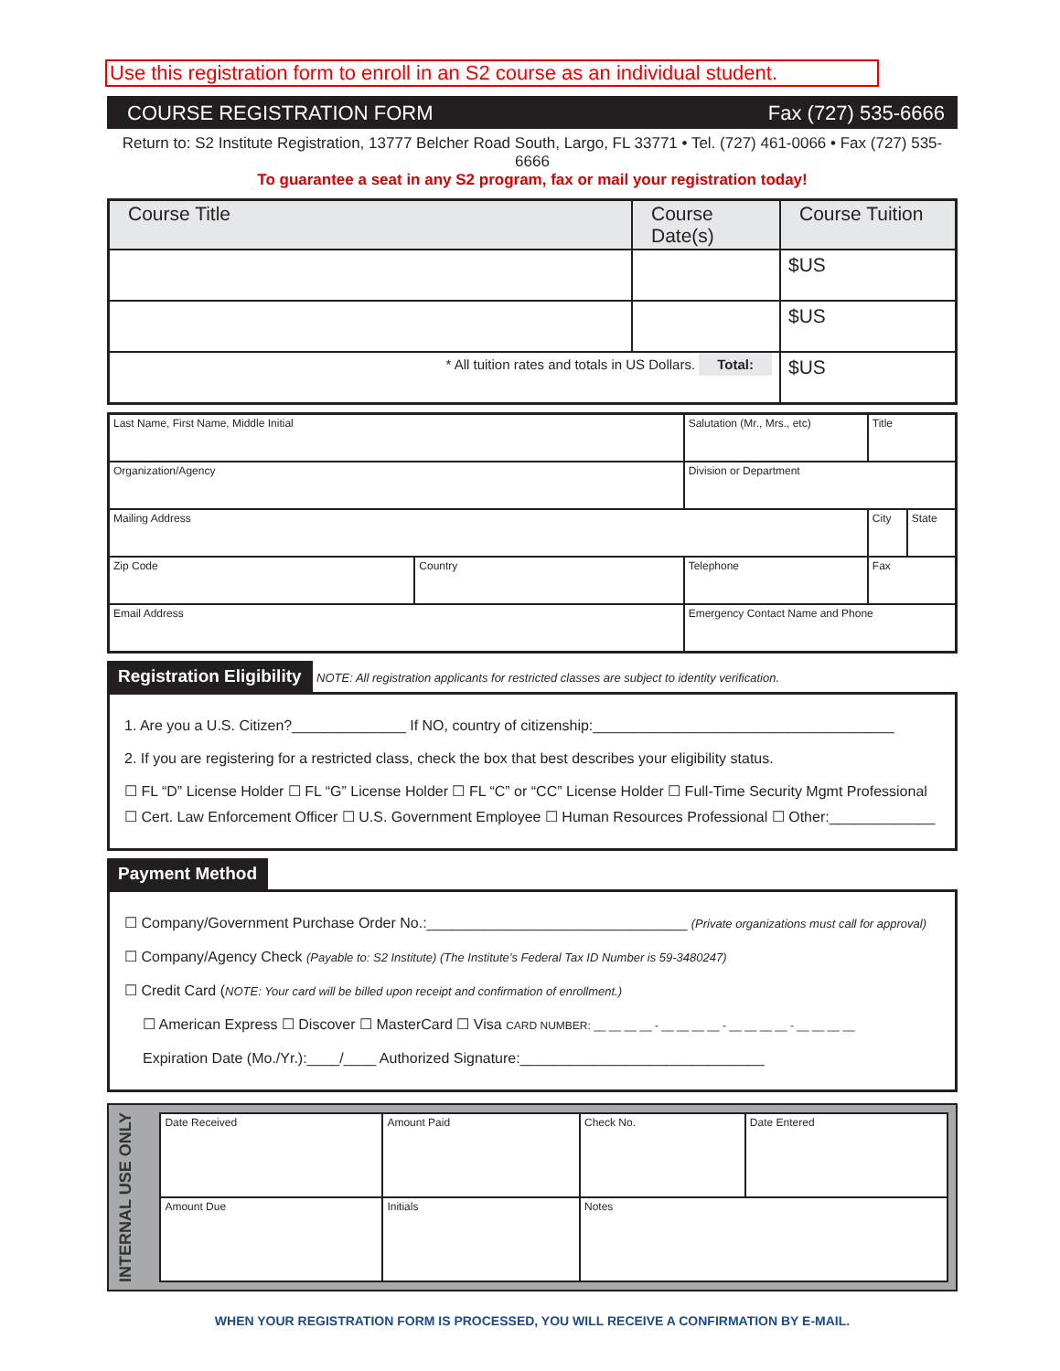Use this registration form to enroll in an S2 course as an individual student.
COURSE REGISTRATION FORM Fax (727) 535-6666
Return to: S2 Institute Registration, 13777 Belcher Road South, Largo, FL 33771 • Tel. (727) 461-0066 • Fax (727) 535-6666
To guarantee a seat in any S2 program, fax or mail your registration today!
| Course Title | Course Date(s) | Course Tuition |
| --- | --- | --- |
| | | $US |
| | | $US |
| * All tuition rates and totals in US Dollars. Total: | | $US |
| Last Name, First Name, Middle Initial | | | Salutation (Mr., Mrs., etc) | Title | |
| Organization/Agency | | | Division or Department | | |
| Mailing Address | | | | City | State |
| Zip Code | Country | Telephone | | Fax | |
| Email Address | | | Emergency Contact Name and Phone | | |
Registration Eligibility NOTE: All registration applicants for restricted classes are subject to identity verification.
1. Are you a U.S. Citizen?______________ If NO, country of citizenship:_____________________________________
2. If you are registering for a restricted class, check the box that best describes your eligibility status.
☐ FL “D” License Holder ☐ FL “G” License Holder ☐ FL “C” or “CC” License Holder ☐ Full-Time Security Mgmt Professional
☐ Cert. Law Enforcement Officer ☐ U.S. Government Employee ☐ Human Resources Professional ☐ Other:_____________
Payment Method
☐ Company/Government Purchase Order No.:________________________________ (Private organizations must call for approval)
☐ Company/Agency Check (Payable to: S2 Institute) (The Institute’s Federal Tax ID Number is 59-3480247)
☐ Credit Card (NOTE: Your card will be billed upon receipt and confirmation of enrollment.)
☐ American Express ☐ Discover ☐ MasterCard ☐ Visa CARD NUMBER: __ __ __ __ - __ __ __ __ - __ __ __ __ - __ __ __ __
Expiration Date (Mo./Yr.):____/____ Authorized Signature:______________________________
INTERNAL USE ONLY
| Date Received | Amount Paid | | Check No. | Date Entered |
| Amount Due | Initials | Notes | | |
WHEN YOUR REGISTRATION FORM IS PROCESSED, YOU WILL RECEIVE A CONFIRMATION BY E-MAIL.